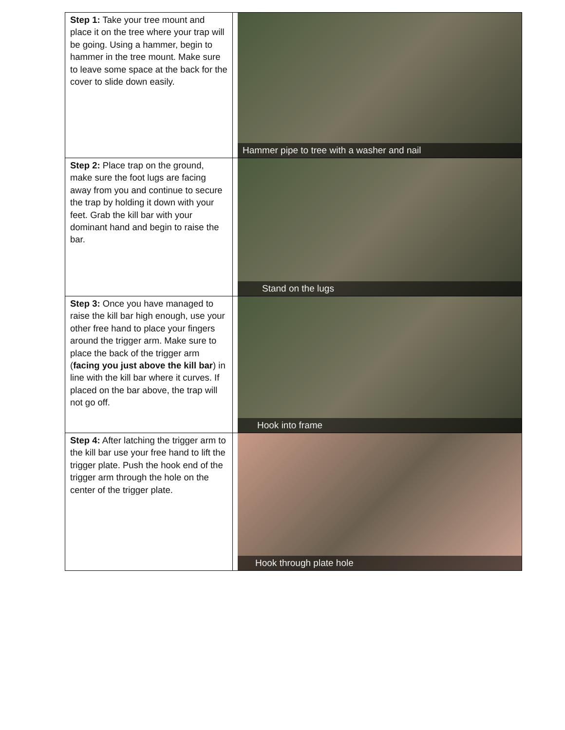| Step 1: Take your tree mount and place it on the tree where your trap will be going. Using a hammer, begin to hammer in the tree mount. Make sure to leave some space at the back for the cover to slide down easily. | Hammer pipe to tree with a washer and nail |
| Step 2: Place trap on the ground, make sure the foot lugs are facing away from you and continue to secure the trap by holding it down with your feet. Grab the kill bar with your dominant hand and begin to raise the bar. | Stand on the lugs |
| Step 3: Once you have managed to raise the kill bar high enough, use your other free hand to place your fingers around the trigger arm. Make sure to place the back of the trigger arm ( facing you just above the kill bar ) in line with the kill bar where it curves. If placed on the bar above, the trap will not go off. | Hook into frame |
| Step 4: After latching the trigger arm to the kill bar use your free hand to lift the trigger plate. Push the hook end of the trigger arm through the hole on the center of the trigger plate. | Hook through plate hole |